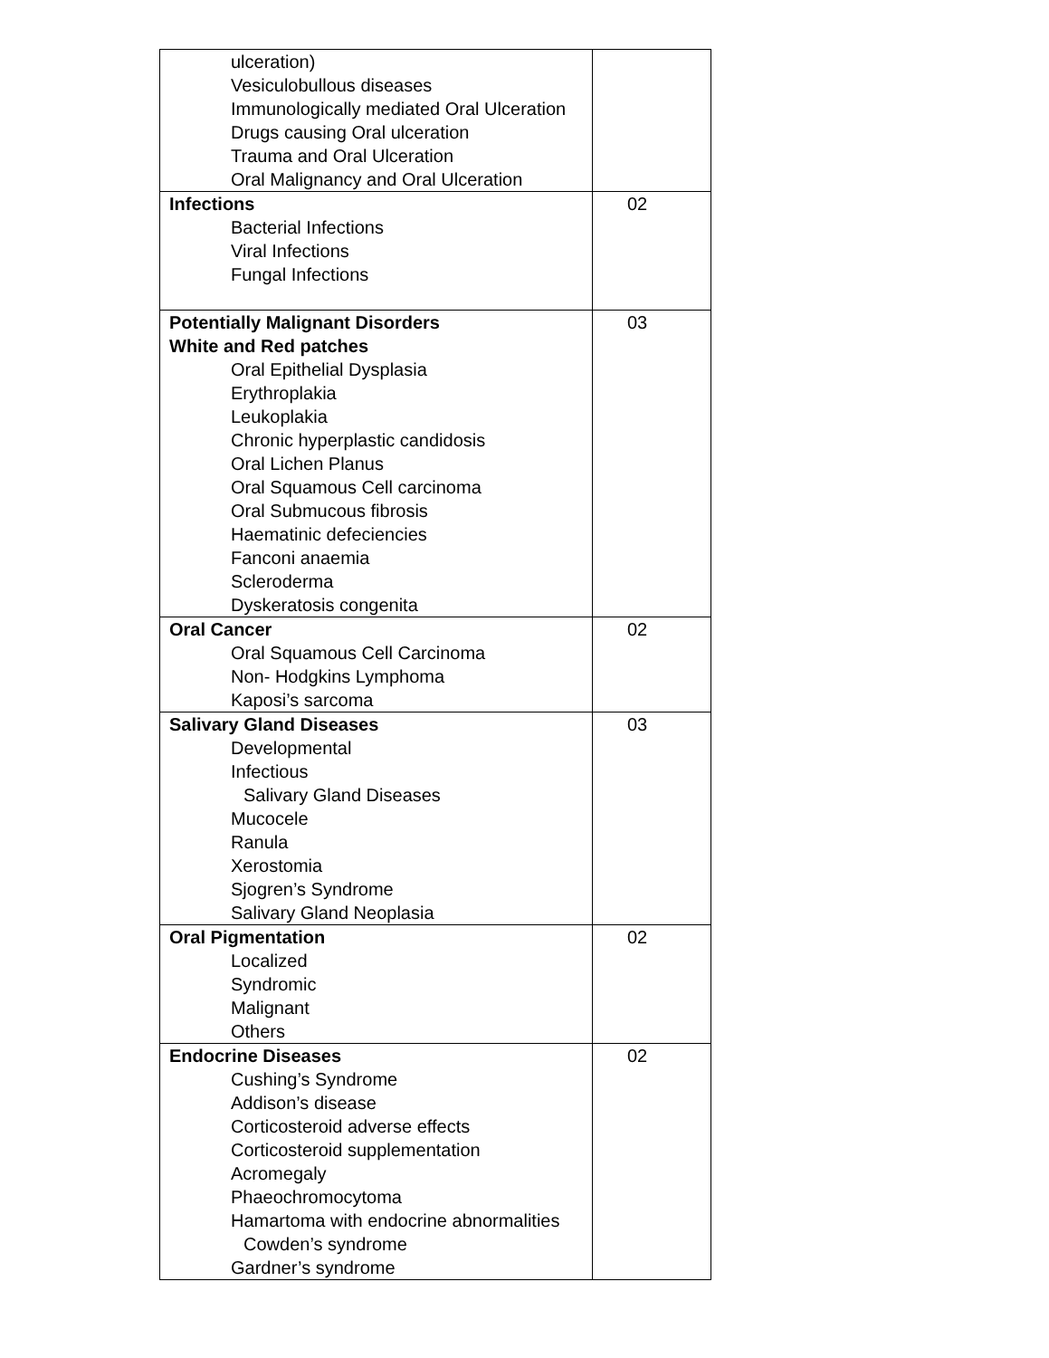| ulceration) Vesiculobullous diseases Immunologically mediated Oral Ulceration Drugs causing Oral ulceration Trauma and Oral Ulceration Oral Malignancy and Oral Ulceration | |
| Infections Bacterial Infections Viral Infections Fungal Infections | 02 |
| Potentially Malignant Disorders White and Red patches Oral Epithelial Dysplasia Erythroplakia Leukoplakia Chronic hyperplastic candidosis Oral Lichen Planus Oral Squamous Cell carcinoma Oral Submucous fibrosis Haematinic defeciencies Fanconi anaemia Scleroderma Dyskeratosis congenita | 03 |
| Oral Cancer Oral Squamous Cell Carcinoma Non- Hodgkins Lymphoma Kaposi’s sarcoma | 02 |
| Salivary Gland Diseases Developmental Infectious Salivary Gland Diseases Mucocele Ranula Xerostomia Sjogren’s Syndrome Salivary Gland Neoplasia | 03 |
| Oral Pigmentation Localized Syndromic Malignant Others | 02 |
| Endocrine Diseases Cushing’s Syndrome Addison’s disease Corticosteroid adverse effects Corticosteroid supplementation Acromegaly Phaeochromocytoma Hamartoma with endocrine abnormalities Cowden’s syndrome Gardner’s syndrome | 02 |